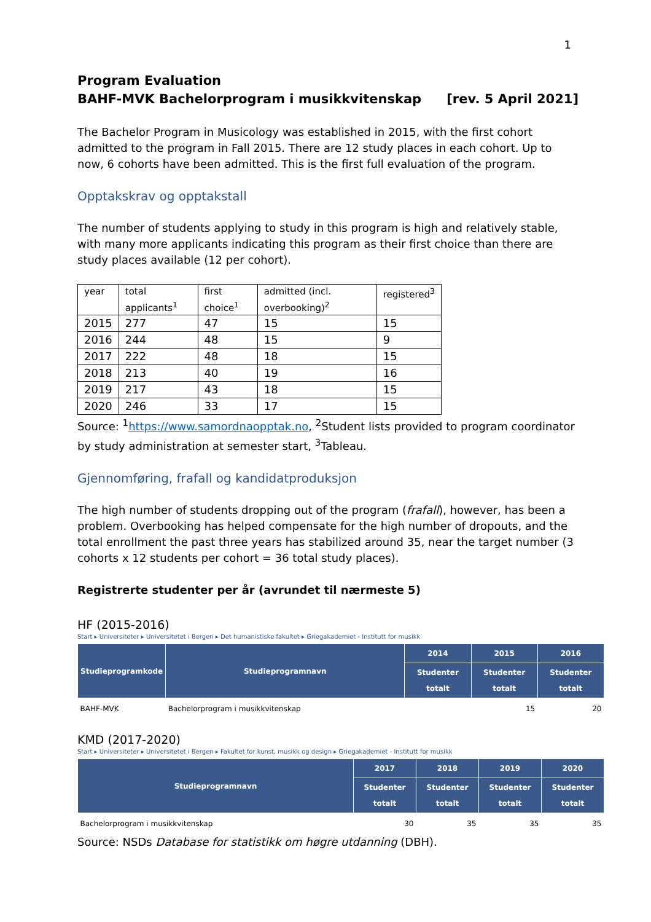1
Program Evaluation
BAHF-MVK Bachelorprogram i musikkvitenskap [rev. 5 April 2021]
The Bachelor Program in Musicology was established in 2015, with the first cohort admitted to the program in Fall 2015. There are 12 study places in each cohort. Up to now, 6 cohorts have been admitted. This is the first full evaluation of the program.
Opptakskrav og opptakstall
The number of students applying to study in this program is high and relatively stable, with many more applicants indicating this program as their first choice than there are study places available (12 per cohort).
| year | total applicants<sup>1</sup> | first choice<sup>1</sup> | admitted (incl. overbooking)<sup>2</sup> | registered<sup>3</sup> |
| 2015 | 277 | 47 | 15 | 15 |
| 2016 | 244 | 48 | 15 | 9 |
| 2017 | 222 | 48 | 18 | 15 |
| 2018 | 213 | 40 | 19 | 16 |
| 2019 | 217 | 43 | 18 | 15 |
| 2020 | 246 | 33 | 17 | 15 |
Source: <sup>1</sup>https://www.samordnaopptak.no, <sup>2</sup>Student lists provided to program coordinator by study administration at semester start, <sup>3</sup>Tableau.
Gjennomføring, frafall og kandidatproduksjon
The high number of students dropping out of the program (frafall), however, has been a problem. Overbooking has helped compensate for the high number of dropouts, and the total enrollment the past three years has stabilized around 35, near the target number (3 cohorts x 12 students per cohort = 36 total study places).
Registrerte studenter per år (avrundet til nærmeste 5)
HF (2015-2016)
Start ▸ Universiteter ▸ Universitetet i Bergen ▸ Det humanistiske fakultet ▸ Griegakademiet - Institutt for musikk
| Studieprogramkode | Studieprogramnavn | 2014 | 2015 | 2016 |
| --- | --- | --- | --- | --- |
| | | Studenter totalt | Studenter totalt | Studenter totalt |
| BAHF-MVK | Bachelorprogram i musikkvitenskap | | 15 | 20 |
KMD (2017-2020)
Start ▸ Universiteter ▸ Universitetet i Bergen ▸ Fakultet for kunst, musikk og design ▸ Griegakademiet - Institutt for musikk
| Studieprogramnavn | 2017 | 2018 | 2019 | 2020 |
| --- | --- | --- | --- | --- |
| | Studenter totalt | Studenter totalt | Studenter totalt | Studenter totalt |
| Bachelorprogram i musikkvitenskap | 30 | 35 | 35 | 35 |
Source: NSDs Database for statistikk om høgre utdanning (DBH).